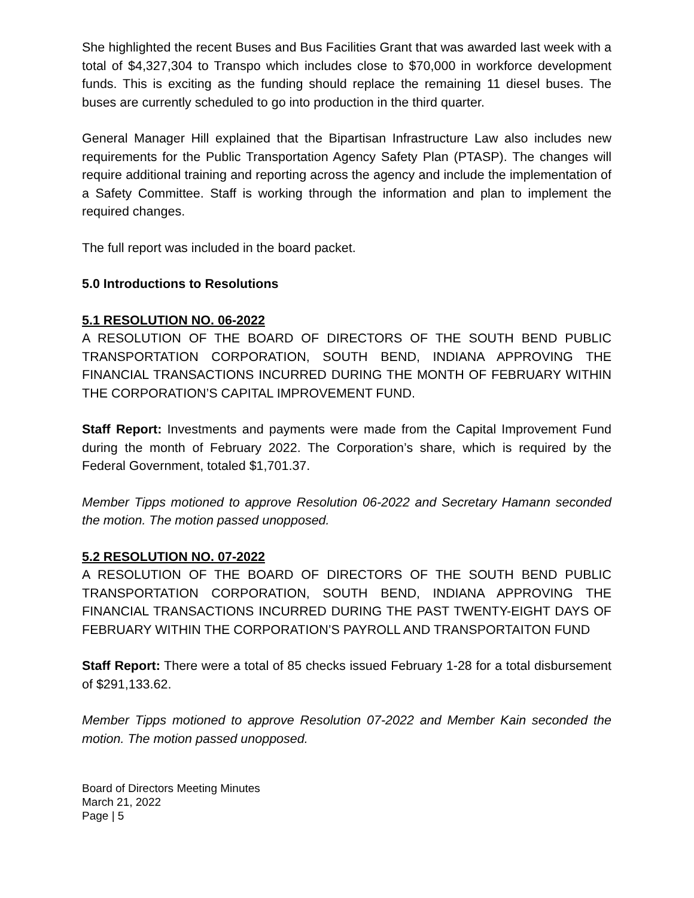She highlighted the recent Buses and Bus Facilities Grant that was awarded last week with a total of $4,327,304 to Transpo which includes close to $70,000 in workforce development funds. This is exciting as the funding should replace the remaining 11 diesel buses. The buses are currently scheduled to go into production in the third quarter.
General Manager Hill explained that the Bipartisan Infrastructure Law also includes new requirements for the Public Transportation Agency Safety Plan (PTASP). The changes will require additional training and reporting across the agency and include the implementation of a Safety Committee. Staff is working through the information and plan to implement the required changes.
The full report was included in the board packet.
5.0 Introductions to Resolutions
5.1 RESOLUTION NO. 06-2022
A RESOLUTION OF THE BOARD OF DIRECTORS OF THE SOUTH BEND PUBLIC TRANSPORTATION CORPORATION, SOUTH BEND, INDIANA APPROVING THE FINANCIAL TRANSACTIONS INCURRED DURING THE MONTH OF FEBRUARY WITHIN THE CORPORATION’S CAPITAL IMPROVEMENT FUND.
Staff Report: Investments and payments were made from the Capital Improvement Fund during the month of February 2022. The Corporation’s share, which is required by the Federal Government, totaled $1,701.37.
Member Tipps motioned to approve Resolution 06-2022 and Secretary Hamann seconded the motion. The motion passed unopposed.
5.2 RESOLUTION NO. 07-2022
A RESOLUTION OF THE BOARD OF DIRECTORS OF THE SOUTH BEND PUBLIC TRANSPORTATION CORPORATION, SOUTH BEND, INDIANA APPROVING THE FINANCIAL TRANSACTIONS INCURRED DURING THE PAST TWENTY-EIGHT DAYS OF FEBRUARY WITHIN THE CORPORATION’S PAYROLL AND TRANSPORTAITON FUND
Staff Report: There were a total of 85 checks issued February 1-28 for a total disbursement of $291,133.62.
Member Tipps motioned to approve Resolution 07-2022 and Member Kain seconded the motion. The motion passed unopposed.
Board of Directors Meeting Minutes
March 21, 2022
Page | 5